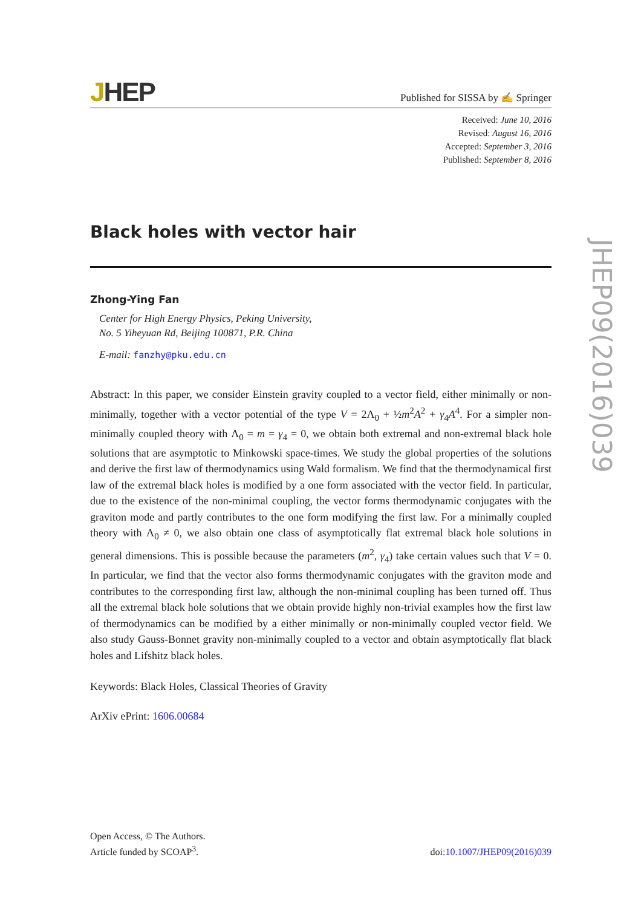JHEP
Published for SISSA by ✍ Springer
Received: June 10, 2016
Revised: August 16, 2016
Accepted: September 3, 2016
Published: September 8, 2016
Black holes with vector hair
Zhong-Ying Fan
Center for High Energy Physics, Peking University,
No. 5 Yiheyuan Rd, Beijing 100871, P.R. China
E-mail: fanzhy@pku.edu.cn
Abstract: In this paper, we consider Einstein gravity coupled to a vector field, either minimally or non-minimally, together with a vector potential of the type V = 2Λ<sub>0</sub> + ½m<sup>2</sup>A<sup>2</sup> + γ<sub>4</sub>A<sup>4</sup>. For a simpler non-minimally coupled theory with Λ<sub>0</sub> = m = γ<sub>4</sub> = 0, we obtain both extremal and non-extremal black hole solutions that are asymptotic to Minkowski space-times. We study the global properties of the solutions and derive the first law of thermodynamics using Wald formalism. We find that the thermodynamical first law of the extremal black holes is modified by a one form associated with the vector field. In particular, due to the existence of the non-minimal coupling, the vector forms thermodynamic conjugates with the graviton mode and partly contributes to the one form modifying the first law. For a minimally coupled theory with Λ<sub>0</sub> ≠ 0, we also obtain one class of asymptotically flat extremal black hole solutions in general dimensions. This is possible because the parameters (m<sup>2</sup>, γ<sub>4</sub>) take certain values such that V = 0. In particular, we find that the vector also forms thermodynamic conjugates with the graviton mode and contributes to the corresponding first law, although the non-minimal coupling has been turned off. Thus all the extremal black hole solutions that we obtain provide highly non-trivial examples how the first law of thermodynamics can be modified by a either minimally or non-minimally coupled vector field. We also study Gauss-Bonnet gravity non-minimally coupled to a vector and obtain asymptotically flat black holes and Lifshitz black holes.
Keywords: Black Holes, Classical Theories of Gravity
ArXiv ePrint: 1606.00684
Open Access, © The Authors.
Article funded by SCOAP<sup>3</sup>.
doi:10.1007/JHEP09(2016)039
JHEP09(2016)039